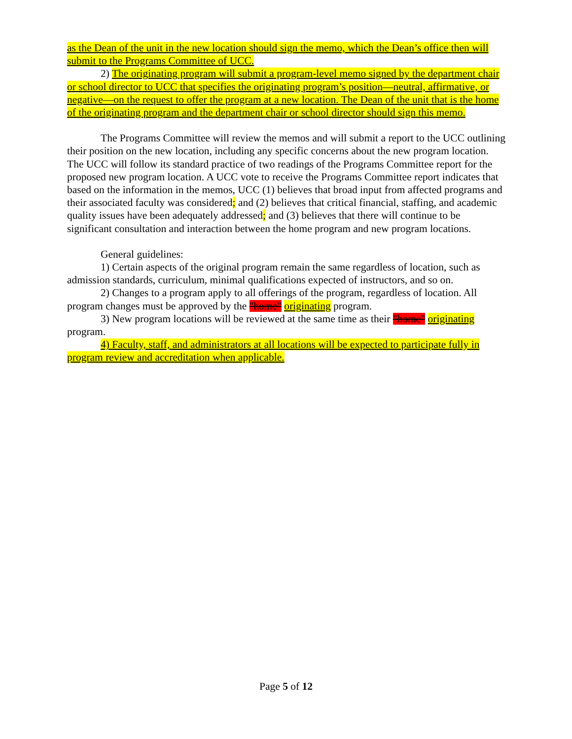as the Dean of the unit in the new location should sign the memo, which the Dean’s office then will submit to the Programs Committee of UCC.
2) The originating program will submit a program-level memo signed by the department chair or school director to UCC that specifies the originating program’s position—neutral, affirmative, or negative—on the request to offer the program at a new location. The Dean of the unit that is the home of the originating program and the department chair or school director should sign this memo.
The Programs Committee will review the memos and will submit a report to the UCC outlining their position on the new location, including any specific concerns about the new program location. The UCC will follow its standard practice of two readings of the Programs Committee report for the proposed new program location. A UCC vote to receive the Programs Committee report indicates that based on the information in the memos, UCC (1) believes that broad input from affected programs and their associated faculty was considered; and (2) believes that critical financial, staffing, and academic quality issues have been adequately addressed; and (3) believes that there will continue to be significant consultation and interaction between the home program and new program locations.
General guidelines:
1) Certain aspects of the original program remain the same regardless of location, such as admission standards, curriculum, minimal qualifications expected of instructors, and so on.
2) Changes to a program apply to all offerings of the program, regardless of location. All program changes must be approved by the "home" originating program.
3) New program locations will be reviewed at the same time as their "home" originating program.
4) Faculty, staff, and administrators at all locations will be expected to participate fully in program review and accreditation when applicable.
Page 5 of 12